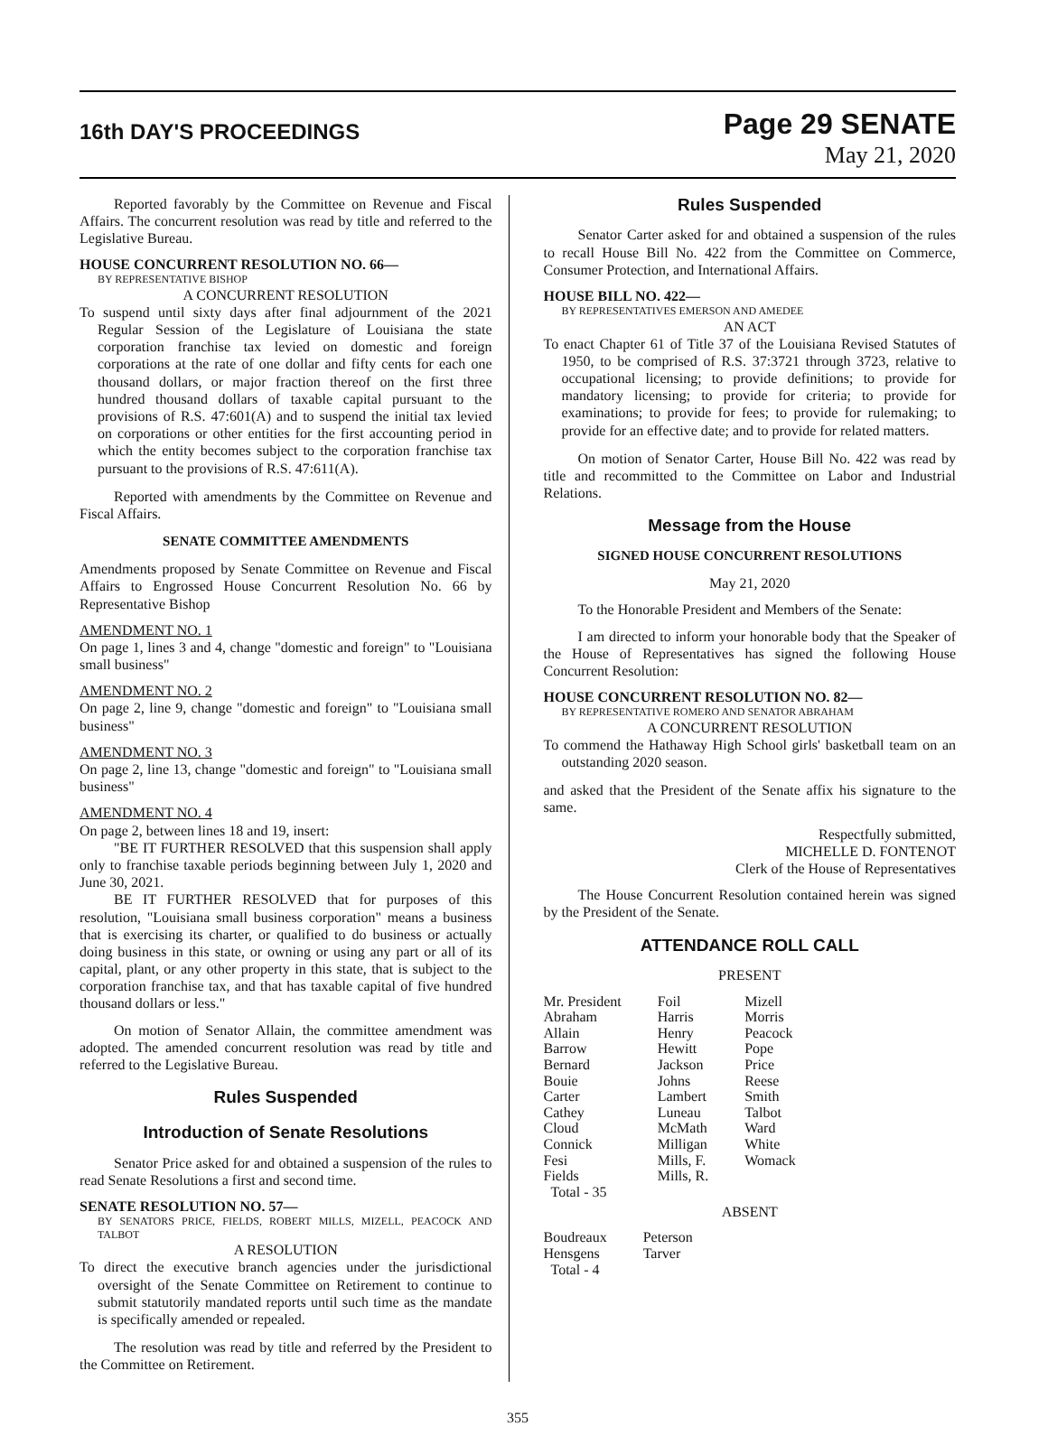16th DAY'S PROCEEDINGS
Page 29 SENATE
May 21, 2020
Reported favorably by the Committee on Revenue and Fiscal Affairs. The concurrent resolution was read by title and referred to the Legislative Bureau.
HOUSE CONCURRENT RESOLUTION NO. 66—
BY REPRESENTATIVE BISHOP
A CONCURRENT RESOLUTION
To suspend until sixty days after final adjournment of the 2021 Regular Session of the Legislature of Louisiana the state corporation franchise tax levied on domestic and foreign corporations at the rate of one dollar and fifty cents for each one thousand dollars, or major fraction thereof on the first three hundred thousand dollars of taxable capital pursuant to the provisions of R.S. 47:601(A) and to suspend the initial tax levied on corporations or other entities for the first accounting period in which the entity becomes subject to the corporation franchise tax pursuant to the provisions of R.S. 47:611(A).
Reported with amendments by the Committee on Revenue and Fiscal Affairs.
SENATE COMMITTEE AMENDMENTS
Amendments proposed by Senate Committee on Revenue and Fiscal Affairs to Engrossed House Concurrent Resolution No. 66 by Representative Bishop
AMENDMENT NO. 1
On page 1, lines 3 and 4, change "domestic and foreign" to "Louisiana small business"
AMENDMENT NO. 2
On page 2, line 9, change "domestic and foreign" to "Louisiana small business"
AMENDMENT NO. 3
On page 2, line 13, change "domestic and foreign" to "Louisiana small business"
AMENDMENT NO. 4
On page 2, between lines 18 and 19, insert:
"BE IT FURTHER RESOLVED that this suspension shall apply only to franchise taxable periods beginning between July 1, 2020 and June 30, 2021.
BE IT FURTHER RESOLVED that for purposes of this resolution, "Louisiana small business corporation" means a business that is exercising its charter, or qualified to do business or actually doing business in this state, or owning or using any part or all of its capital, plant, or any other property in this state, that is subject to the corporation franchise tax, and that has taxable capital of five hundred thousand dollars or less."
On motion of Senator Allain, the committee amendment was adopted. The amended concurrent resolution was read by title and referred to the Legislative Bureau.
Rules Suspended
Introduction of Senate Resolutions
Senator Price asked for and obtained a suspension of the rules to read Senate Resolutions a first and second time.
SENATE RESOLUTION NO. 57—
BY SENATORS PRICE, FIELDS, ROBERT MILLS, MIZELL, PEACOCK AND TALBOT
A RESOLUTION
To direct the executive branch agencies under the jurisdictional oversight of the Senate Committee on Retirement to continue to submit statutorily mandated reports until such time as the mandate is specifically amended or repealed.
The resolution was read by title and referred by the President to the Committee on Retirement.
Rules Suspended
Senator Carter asked for and obtained a suspension of the rules to recall House Bill No. 422 from the Committee on Commerce, Consumer Protection, and International Affairs.
HOUSE BILL NO. 422—
BY REPRESENTATIVES EMERSON AND AMEDEE
AN ACT
To enact Chapter 61 of Title 37 of the Louisiana Revised Statutes of 1950, to be comprised of R.S. 37:3721 through 3723, relative to occupational licensing; to provide definitions; to provide for mandatory licensing; to provide for criteria; to provide for examinations; to provide for fees; to provide for rulemaking; to provide for an effective date; and to provide for related matters.
On motion of Senator Carter, House Bill No. 422 was read by title and recommitted to the Committee on Labor and Industrial Relations.
Message from the House
SIGNED HOUSE CONCURRENT RESOLUTIONS
May 21, 2020
To the Honorable President and Members of the Senate:
I am directed to inform your honorable body that the Speaker of the House of Representatives has signed the following House Concurrent Resolution:
HOUSE CONCURRENT RESOLUTION NO. 82—
BY REPRESENTATIVE ROMERO AND SENATOR ABRAHAM
A CONCURRENT RESOLUTION
To commend the Hathaway High School girls' basketball team on an outstanding 2020 season.
and asked that the President of the Senate affix his signature to the same.
Respectfully submitted,
MICHELLE D. FONTENOT
Clerk of the House of Representatives
The House Concurrent Resolution contained herein was signed by the President of the Senate.
ATTENDANCE ROLL CALL
PRESENT
| Mr. President | Foil | Mizell |
| Abraham | Harris | Morris |
| Allain | Henry | Peacock |
| Barrow | Hewitt | Pope |
| Bernard | Jackson | Price |
| Bouie | Johns | Reese |
| Carter | Lambert | Smith |
| Cathey | Luneau | Talbot |
| Cloud | McMath | Ward |
| Connick | Milligan | White |
| Fesi | Mills, F. | Womack |
| Fields | Mills, R. | |
| Total - 35 | | |
ABSENT
| Boudreaux | Peterson |
| Hensgens | Tarver |
| Total - 4 | |
355